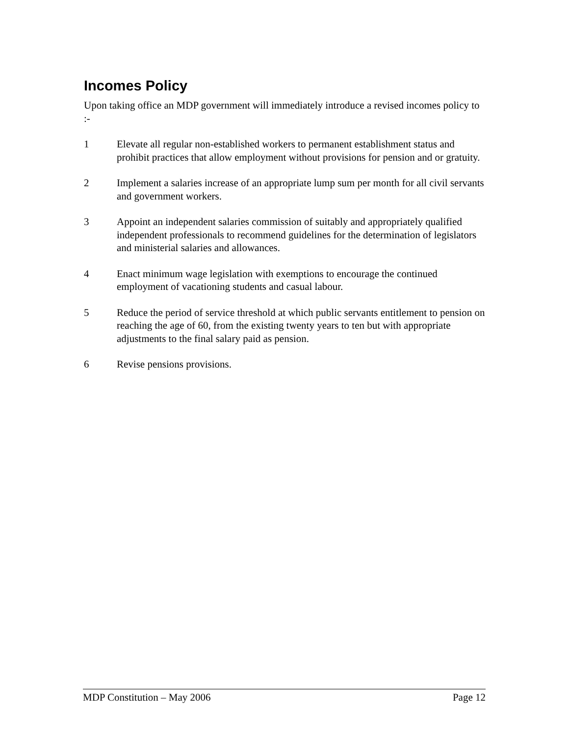Incomes Policy
Upon taking office an MDP government will immediately introduce a revised incomes policy to :-
1 Elevate all regular non-established workers to permanent establishment status and prohibit practices that allow employment without provisions for pension and or gratuity.
2 Implement a salaries increase of an appropriate lump sum per month for all civil servants and government workers.
3 Appoint an independent salaries commission of suitably and appropriately qualified independent professionals to recommend guidelines for the determination of legislators and ministerial salaries and allowances.
4 Enact minimum wage legislation with exemptions to encourage the continued employment of vacationing students and casual labour.
5 Reduce the period of service threshold at which public servants entitlement to pension on reaching the age of 60, from the existing twenty years to ten but with appropriate adjustments to the final salary paid as pension.
6 Revise pensions provisions.
MDP Constitution – May 2006 Page 12